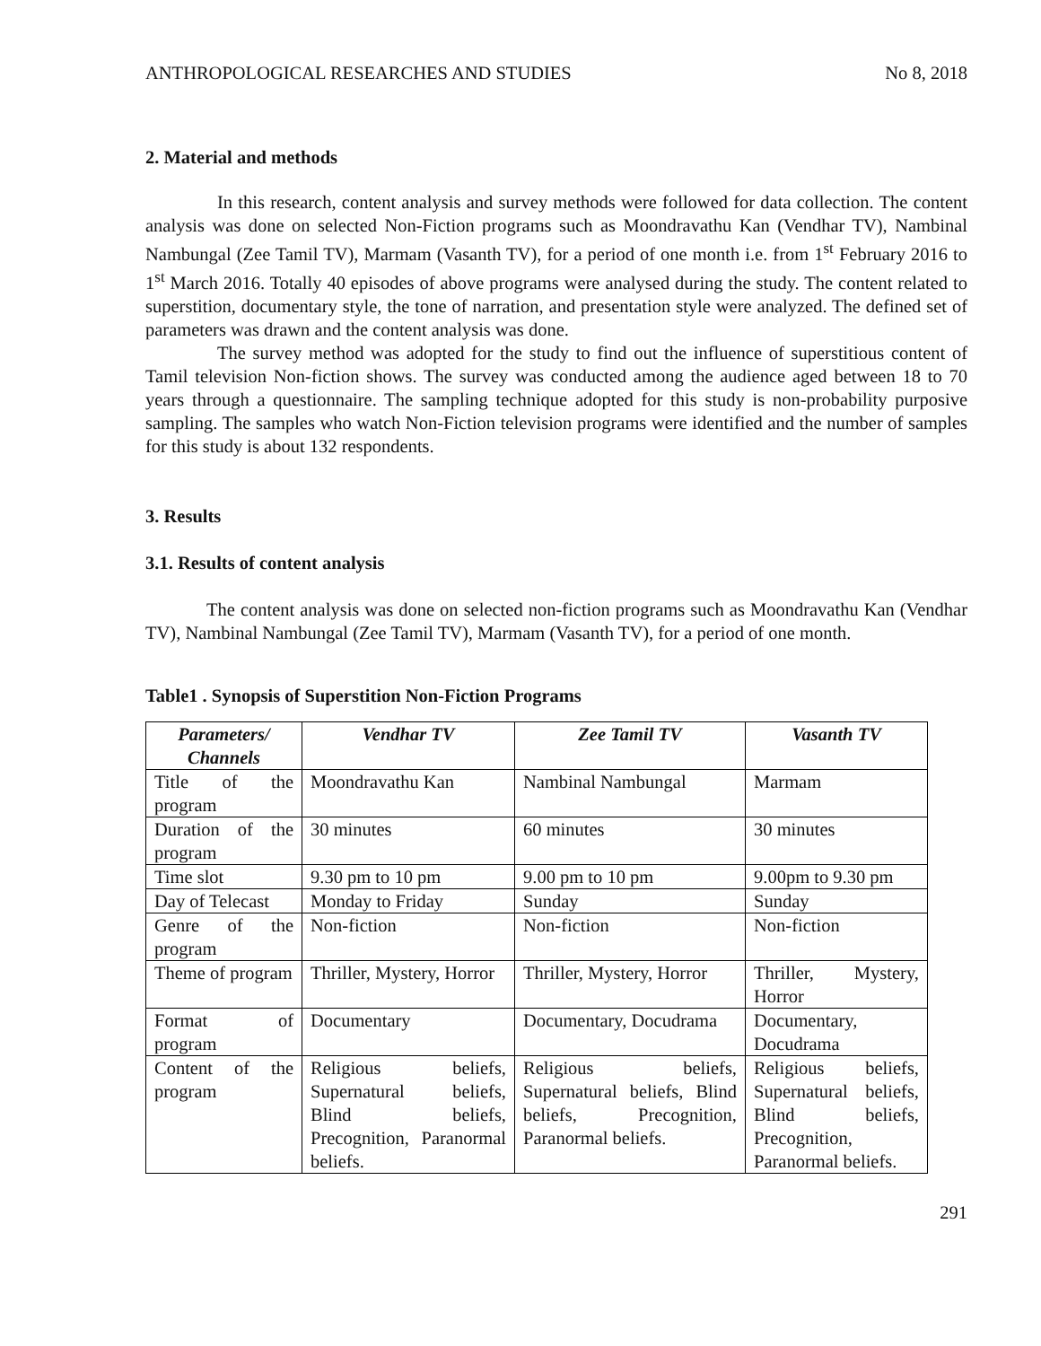ANTHROPOLOGICAL RESEARCHES AND STUDIES No 8, 2018
2. Material and methods
In this research, content analysis and survey methods were followed for data collection. The content analysis was done on selected Non-Fiction programs such as Moondravathu Kan (Vendhar TV), Nambinal Nambungal (Zee Tamil TV), Marmam (Vasanth TV), for a period of one month i.e. from 1<sup>st</sup> February 2016 to 1<sup>st</sup> March 2016. Totally 40 episodes of above programs were analysed during the study. The content related to superstition, documentary style, the tone of narration, and presentation style were analyzed. The defined set of parameters was drawn and the content analysis was done.
The survey method was adopted for the study to find out the influence of superstitious content of Tamil television Non-fiction shows. The survey was conducted among the audience aged between 18 to 70 years through a questionnaire. The sampling technique adopted for this study is non-probability purposive sampling. The samples who watch Non-Fiction television programs were identified and the number of samples for this study is about 132 respondents.
3. Results
3.1. Results of content analysis
The content analysis was done on selected non-fiction programs such as Moondravathu Kan (Vendhar TV), Nambinal Nambungal (Zee Tamil TV), Marmam (Vasanth TV), for a period of one month.
Table1 . Synopsis of Superstition Non-Fiction Programs
| Parameters/ Channels | Vendhar TV | Zee Tamil TV | Vasanth TV |
| --- | --- | --- | --- |
| Title of the program | Moondravathu Kan | Nambinal Nambungal | Marmam |
| Duration of the program | 30 minutes | 60 minutes | 30 minutes |
| Time slot | 9.30 pm to 10 pm | 9.00 pm to 10 pm | 9.00pm to 9.30 pm |
| Day of Telecast | Monday to Friday | Sunday | Sunday |
| Genre of the program | Non-fiction | Non-fiction | Non-fiction |
| Theme of program | Thriller, Mystery, Horror | Thriller, Mystery, Horror | Thriller, Mystery, Horror |
| Format of program | Documentary | Documentary, Docudrama | Documentary, Docudrama |
| Content of the program | Religious beliefs, Supernatural beliefs, Blind beliefs, Precognition, Paranormal beliefs. | Religious beliefs, Supernatural beliefs, Blind beliefs, Precognition, Paranormal beliefs. | Religious beliefs, Supernatural beliefs, Blind beliefs, Precognition, Paranormal beliefs. |
291